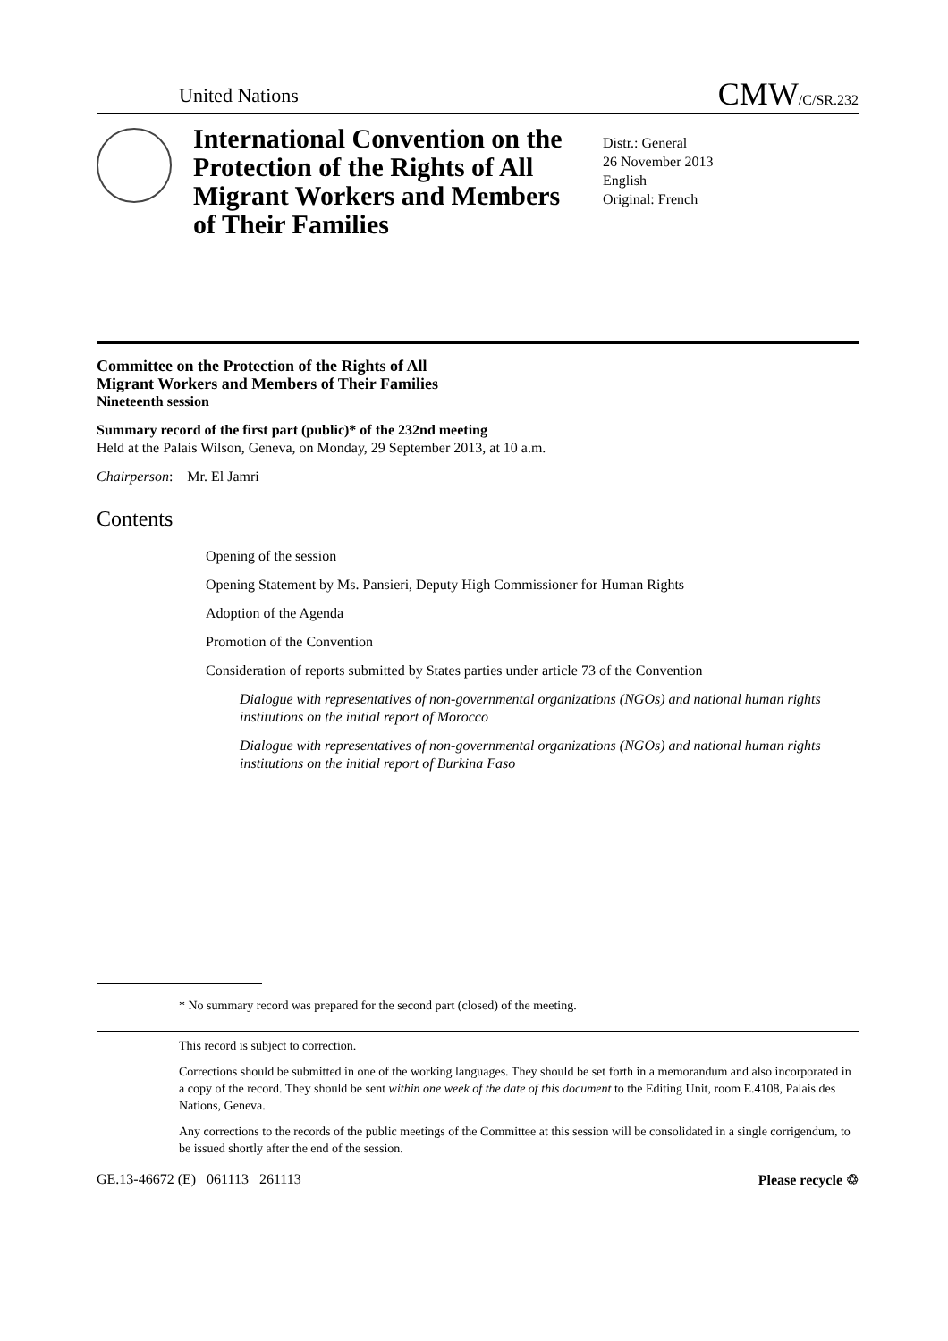United Nations CMW/C/SR.232
International Convention on the Protection of the Rights of All Migrant Workers and Members of Their Families
Distr.: General
26 November 2013
English
Original: French
Committee on the Protection of the Rights of All
Migrant Workers and Members of Their Families
Nineteenth session
Summary record of the first part (public)* of the 232nd meeting
Held at the Palais Wilson, Geneva, on Monday, 29 September 2013, at 10 a.m.
Chairperson: Mr. El Jamri
Contents
Opening of the session
Opening Statement by Ms. Pansieri, Deputy High Commissioner for Human Rights
Adoption of the Agenda
Promotion of the Convention
Consideration of reports submitted by States parties under article 73 of the Convention
Dialogue with representatives of non-governmental organizations (NGOs) and national human rights institutions on the initial report of Morocco
Dialogue with representatives of non-governmental organizations (NGOs) and national human rights institutions on the initial report of Burkina Faso
* No summary record was prepared for the second part (closed) of the meeting.
This record is subject to correction.
Corrections should be submitted in one of the working languages. They should be set forth in a memorandum and also incorporated in a copy of the record. They should be sent within one week of the date of this document to the Editing Unit, room E.4108, Palais des Nations, Geneva.
Any corrections to the records of the public meetings of the Committee at this session will be consolidated in a single corrigendum, to be issued shortly after the end of the session.
GE.13-46672 (E) 061113 261113 Please recycle ♲